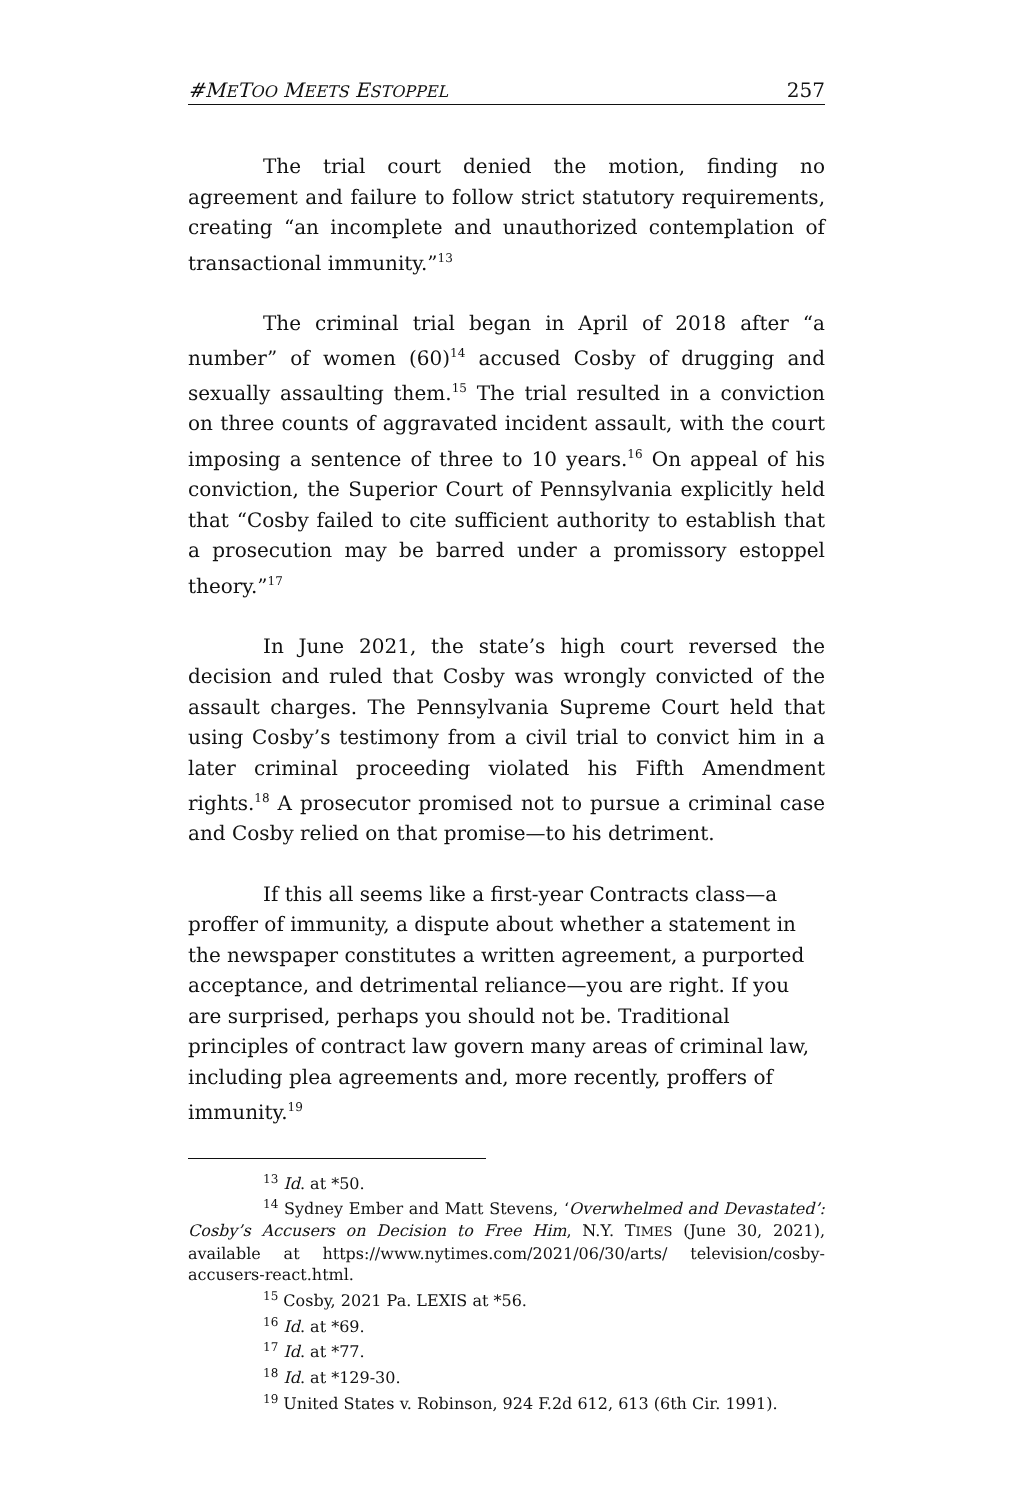#METOO MEETS ESTOPPEL 257
The trial court denied the motion, finding no agreement and failure to follow strict statutory requirements, creating “an incomplete and unauthorized contemplation of transactional immunity.”<sup>13</sup>
The criminal trial began in April of 2018 after “a number” of women (60)<sup>14</sup> accused Cosby of drugging and sexually assaulting them.<sup>15</sup> The trial resulted in a conviction on three counts of aggravated incident assault, with the court imposing a sentence of three to 10 years.<sup>16</sup> On appeal of his conviction, the Superior Court of Pennsylvania explicitly held that “Cosby failed to cite sufficient authority to establish that a prosecution may be barred under a promissory estoppel theory.”<sup>17</sup>
In June 2021, the state’s high court reversed the decision and ruled that Cosby was wrongly convicted of the assault charges. The Pennsylvania Supreme Court held that using Cosby’s testimony from a civil trial to convict him in a later criminal proceeding violated his Fifth Amendment rights.<sup>18</sup> A prosecutor promised not to pursue a criminal case and Cosby relied on that promise—to his detriment.
If this all seems like a first-year Contracts class—a proffer of immunity, a dispute about whether a statement in the newspaper constitutes a written agreement, a purported acceptance, and detrimental reliance—you are right. If you are surprised, perhaps you should not be. Traditional principles of contract law govern many areas of criminal law, including plea agreements and, more recently, proffers of immunity.<sup>19</sup>
<sup>13</sup> Id. at *50.
<sup>14</sup> Sydney Ember and Matt Stevens, ‘Overwhelmed and Devastated’: Cosby’s Accusers on Decision to Free Him, N.Y. TIMES (June 30, 2021), available at https://www.nytimes.com/2021/06/30/arts/ television/cosby-accusers-react.html.
<sup>15</sup> Cosby, 2021 Pa. LEXIS at *56.
<sup>16</sup> Id. at *69.
<sup>17</sup> Id. at *77.
<sup>18</sup> Id. at *129-30.
<sup>19</sup> United States v. Robinson, 924 F.2d 612, 613 (6th Cir. 1991).